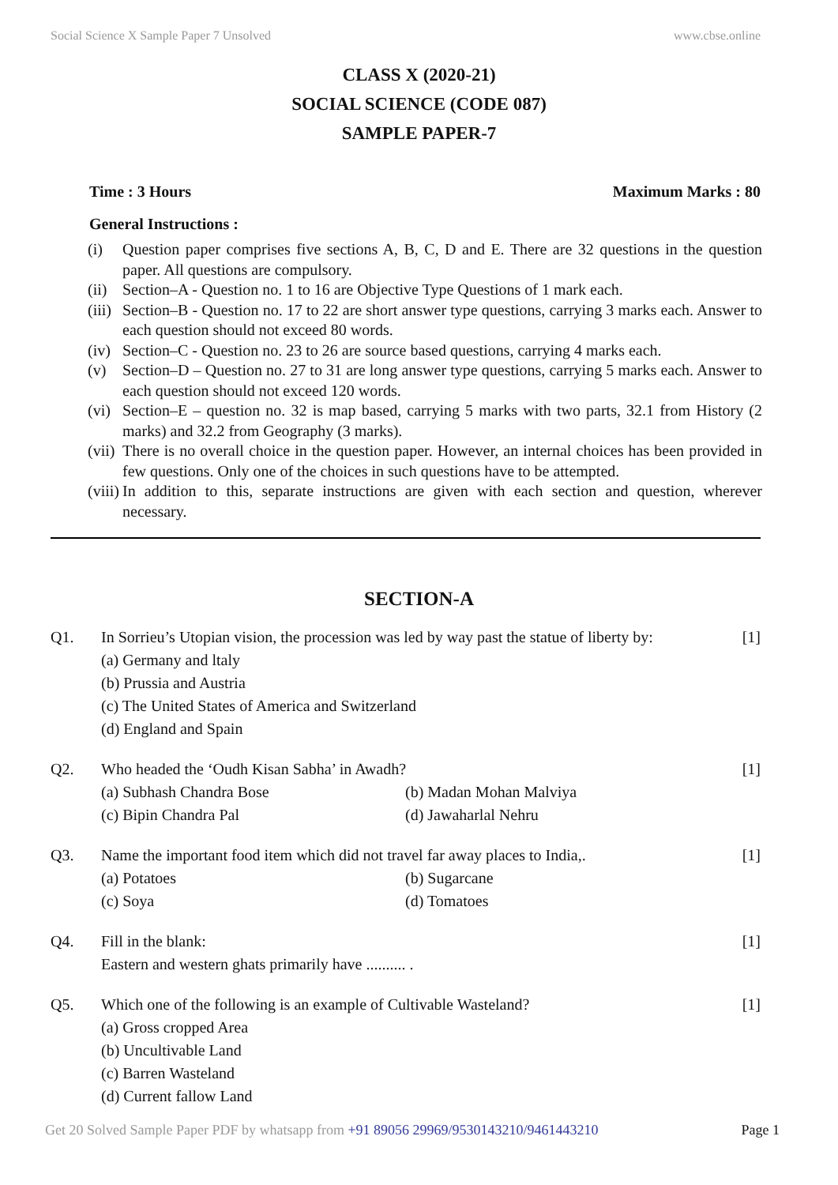Social Science X Sample Paper 7 Unsolved www.cbse.online
CLASS X (2020-21)
SOCIAL SCIENCE (CODE 087)
SAMPLE PAPER-7
Time : 3 Hours Maximum Marks : 80
General Instructions :
(i) Question paper comprises five sections A, B, C, D and E. There are 32 questions in the question paper. All questions are compulsory.
(ii)
Section–A - Question no. 1 to 16 are Objective Type Questions of 1 mark each.
(iii)
Section–B - Question no. 17 to 22 are short answer type questions, carrying 3 marks each. Answer to each question should not exceed 80 words.
(iv)
Section–C - Question no. 23 to 26 are source based questions, carrying 4 marks each.
(v) Section–D – Question no. 27 to 31 are long answer type questions, carrying 5 marks each. Answer to each question should not exceed 120 words.
(vi)
Section–E – question no. 32 is map based, carrying 5 marks with two parts, 32.1 from History (2 marks) and 32.2 from Geography (3 marks).
(vii)
There is no overall choice in the question paper. However, an internal choices has been provided in few questions. Only one of the choices in such questions have to be attempted.
(viii)
In addition to this, separate instructions are given with each section and question, wherever necessary.
SECTION-A
Q1. In Sorrieu’s Utopian vision, the procession was led by way past the statue of liberty by:
(a) Germany and ltaly
(b) Prussia and Austria
(c) The United States of America and Switzerland
(d) England and Spain
[1]
Q2. Who headed the ‘Oudh Kisan Sabha’ in Awadh?
(a) Subhash Chandra Bose
(b) Madan Mohan Malviya
(c) Bipin Chandra Pal
(d) Jawaharlal Nehru
[1]
Q3. Name the important food item which did not travel far away places to India,.
(a) Potatoes
(b) Sugarcane
(c) Soya
(d) Tomatoes
[1]
Q4. Fill in the blank:
Eastern and western ghats primarily have .......... .
[1]
Q5. Which one of the following is an example of Cultivable Wasteland?
(a) Gross cropped Area
(b) Uncultivable Land
(c) Barren Wasteland
(d) Current fallow Land
[1]
Get 20 Solved Sample Paper PDF by whatsapp from +91 89056 29969/9530143210/9461443210 Page 1